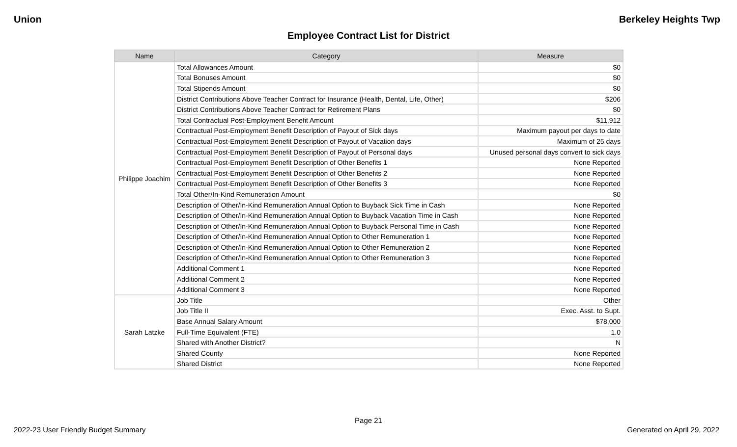Union Berkeley Heights Twp
Employee Contract List for District
| Name | Category | Measure |
| --- | --- | --- |
| Philippe Joachim | Total Allowances Amount | $0 |
| | Total Bonuses Amount | $0 |
| | Total Stipends Amount | $0 |
| | District Contributions Above Teacher Contract for Insurance (Health, Dental, Life, Other) | $206 |
| | District Contributions Above Teacher Contract for Retirement Plans | $0 |
| | Total Contractual Post-Employment Benefit Amount | $11,912 |
| | Contractual Post-Employment Benefit Description of Payout of Sick days | Maximum payout per days to date |
| | Contractual Post-Employment Benefit Description of Payout of Vacation days | Maximum of 25 days |
| | Contractual Post-Employment Benefit Description of Payout of Personal days | Unused personal days convert to sick days |
| | Contractual Post-Employment Benefit Description of Other Benefits 1 | None Reported |
| | Contractual Post-Employment Benefit Description of Other Benefits 2 | None Reported |
| | Contractual Post-Employment Benefit Description of Other Benefits 3 | None Reported |
| | Total Other/In-Kind Remuneration Amount | $0 |
| | Description of Other/In-Kind Remuneration Annual Option to Buyback Sick Time in Cash | None Reported |
| | Description of Other/In-Kind Remuneration Annual Option to Buyback Vacation Time in Cash | None Reported |
| | Description of Other/In-Kind Remuneration Annual Option to Buyback Personal Time in Cash | None Reported |
| | Description of Other/In-Kind Remuneration Annual Option to Other Remuneration 1 | None Reported |
| | Description of Other/In-Kind Remuneration Annual Option to Other Remuneration 2 | None Reported |
| | Description of Other/In-Kind Remuneration Annual Option to Other Remuneration 3 | None Reported |
| | Additional Comment 1 | None Reported |
| | Additional Comment 2 | None Reported |
| | Additional Comment 3 | None Reported |
| Sarah Latzke | Job Title | Other |
| | Job Title II | Exec. Asst. to Supt. |
| | Base Annual Salary Amount | $78,000 |
| | Full-Time Equivalent (FTE) | 1.0 |
| | Shared with Another District? | N |
| | Shared County | None Reported |
| | Shared District | None Reported |
Page 21
2022-23 User Friendly Budget Summary Generated on April 29, 2022